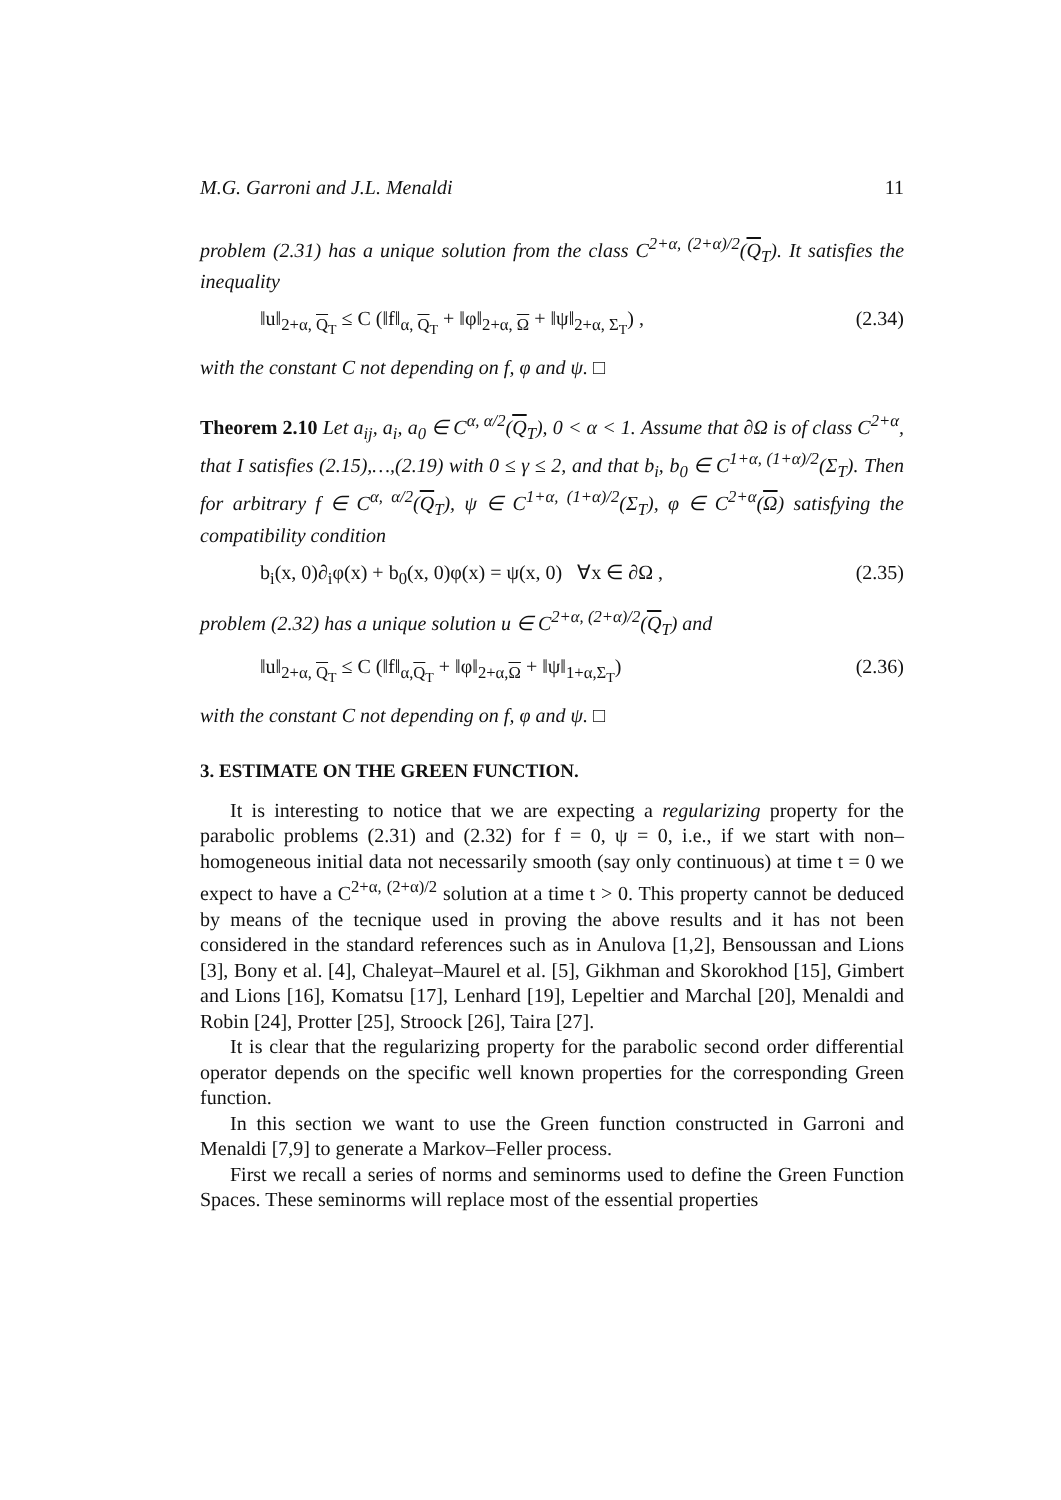M.G. Garroni and J.L. Menaldi 11
problem (2.31) has a unique solution from the class C<sup>2+α, (2+α)/2</sup>(Q<sub>T</sub>). It satisfies the inequality
‖u‖<sub>2+α, Q<sub>T</sub></sub> ≤ C (‖f‖<sub>α, Q<sub>T</sub></sub> + ‖φ‖<sub>2+α, Ω</sub> + ‖ψ‖<sub>2+α, Σ<sub>T</sub></sub>) , (2.34)
with the constant C not depending on f, φ and ψ. □
Theorem 2.10 Let a<sub>ij</sub>, a<sub>i</sub>, a<sub>0</sub> ∈ C<sup>α, α/2</sup>(Q<sub>T</sub>), 0 < α < 1. Assume that ∂Ω is of class C<sup>2+α</sup>, that I satisfies (2.15),…,(2.19) with 0 ≤ γ ≤ 2, and that b<sub>i</sub>, b<sub>0</sub> ∈ C<sup>1+α, (1+α)/2</sup>(Σ<sub>T</sub>). Then for arbitrary f ∈ C<sup>α, α/2</sup>(Q<sub>T</sub>), ψ ∈ C<sup>1+α, (1+α)/2</sup>(Σ<sub>T</sub>), φ ∈ C<sup>2+α</sup>(Ω) satisfying the compatibility condition
b<sub>i</sub>(x, 0)∂<sub>i</sub>φ(x) + b<sub>0</sub>(x, 0)φ(x) = ψ(x, 0) ∀x ∈ ∂Ω , (2.35)
problem (2.32) has a unique solution u ∈ C<sup>2+α, (2+α)/2</sup>(Q<sub>T</sub>) and
‖u‖<sub>2+α, Q<sub>T</sub></sub> ≤ C (‖f‖<sub>α,Q<sub>T</sub></sub> + ‖φ‖<sub>2+α,Ω</sub> + ‖ψ‖<sub>1+α,Σ<sub>T</sub></sub>) (2.36)
with the constant C not depending on f, φ and ψ. □
3. ESTIMATE ON THE GREEN FUNCTION.
It is interesting to notice that we are expecting a regularizing property for the parabolic problems (2.31) and (2.32) for f = 0, ψ = 0, i.e., if we start with non–homogeneous initial data not necessarily smooth (say only continuous) at time t = 0 we expect to have a C<sup>2+α, (2+α)/2</sup> solution at a time t > 0. This property cannot be deduced by means of the tecnique used in proving the above results and it has not been considered in the standard references such as in Anulova [1,2], Bensoussan and Lions [3], Bony et al. [4], Chaleyat–Maurel et al. [5], Gikhman and Skorokhod [15], Gimbert and Lions [16], Komatsu [17], Lenhard [19], Lepeltier and Marchal [20], Menaldi and Robin [24], Protter [25], Stroock [26], Taira [27].
It is clear that the regularizing property for the parabolic second order differential operator depends on the specific well known properties for the corresponding Green function.
In this section we want to use the Green function constructed in Garroni and Menaldi [7,9] to generate a Markov–Feller process.
First we recall a series of norms and seminorms used to define the Green Function Spaces. These seminorms will replace most of the essential properties